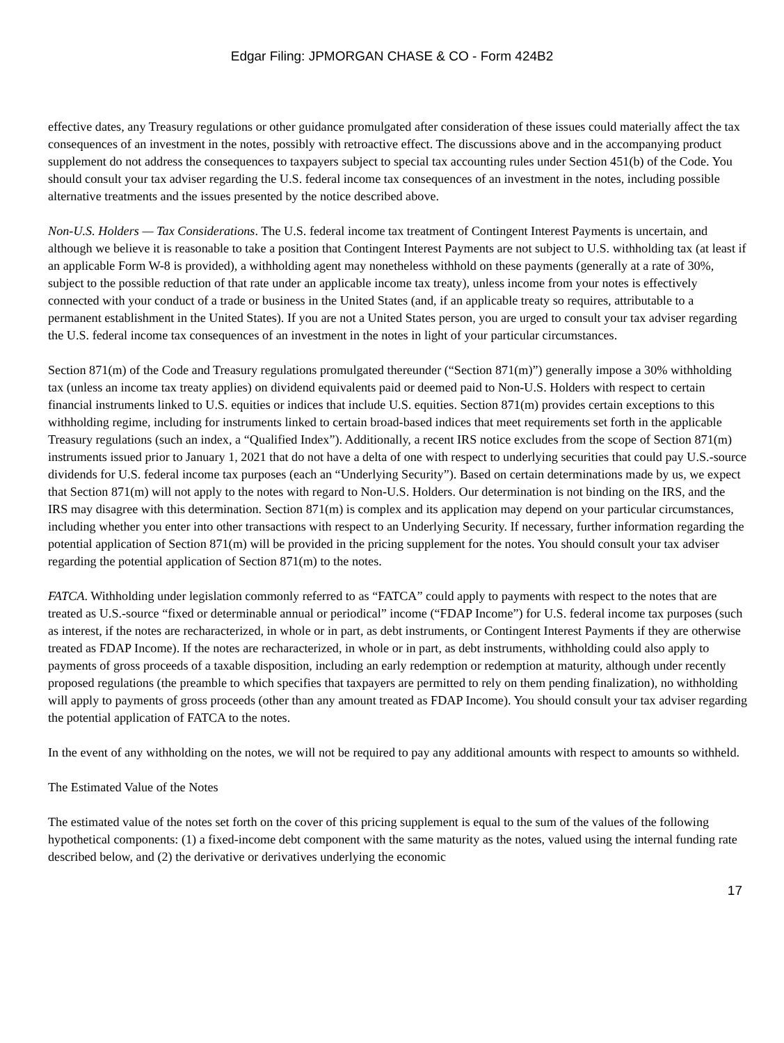Edgar Filing: JPMORGAN CHASE & CO - Form 424B2
effective dates, any Treasury regulations or other guidance promulgated after consideration of these issues could materially affect the tax consequences of an investment in the notes, possibly with retroactive effect. The discussions above and in the accompanying product supplement do not address the consequences to taxpayers subject to special tax accounting rules under Section 451(b) of the Code. You should consult your tax adviser regarding the U.S. federal income tax consequences of an investment in the notes, including possible alternative treatments and the issues presented by the notice described above.
Non-U.S. Holders — Tax Considerations. The U.S. federal income tax treatment of Contingent Interest Payments is uncertain, and although we believe it is reasonable to take a position that Contingent Interest Payments are not subject to U.S. withholding tax (at least if an applicable Form W-8 is provided), a withholding agent may nonetheless withhold on these payments (generally at a rate of 30%, subject to the possible reduction of that rate under an applicable income tax treaty), unless income from your notes is effectively connected with your conduct of a trade or business in the United States (and, if an applicable treaty so requires, attributable to a permanent establishment in the United States). If you are not a United States person, you are urged to consult your tax adviser regarding the U.S. federal income tax consequences of an investment in the notes in light of your particular circumstances.
Section 871(m) of the Code and Treasury regulations promulgated thereunder (“Section 871(m)”) generally impose a 30% withholding tax (unless an income tax treaty applies) on dividend equivalents paid or deemed paid to Non-U.S. Holders with respect to certain financial instruments linked to U.S. equities or indices that include U.S. equities. Section 871(m) provides certain exceptions to this withholding regime, including for instruments linked to certain broad-based indices that meet requirements set forth in the applicable Treasury regulations (such an index, a “Qualified Index”). Additionally, a recent IRS notice excludes from the scope of Section 871(m) instruments issued prior to January 1, 2021 that do not have a delta of one with respect to underlying securities that could pay U.S.-source dividends for U.S. federal income tax purposes (each an “Underlying Security”). Based on certain determinations made by us, we expect that Section 871(m) will not apply to the notes with regard to Non-U.S. Holders. Our determination is not binding on the IRS, and the IRS may disagree with this determination. Section 871(m) is complex and its application may depend on your particular circumstances, including whether you enter into other transactions with respect to an Underlying Security. If necessary, further information regarding the potential application of Section 871(m) will be provided in the pricing supplement for the notes. You should consult your tax adviser regarding the potential application of Section 871(m) to the notes.
FATCA. Withholding under legislation commonly referred to as “FATCA” could apply to payments with respect to the notes that are treated as U.S.-source “fixed or determinable annual or periodical” income (“FDAP Income”) for U.S. federal income tax purposes (such as interest, if the notes are recharacterized, in whole or in part, as debt instruments, or Contingent Interest Payments if they are otherwise treated as FDAP Income). If the notes are recharacterized, in whole or in part, as debt instruments, withholding could also apply to payments of gross proceeds of a taxable disposition, including an early redemption or redemption at maturity, although under recently proposed regulations (the preamble to which specifies that taxpayers are permitted to rely on them pending finalization), no withholding will apply to payments of gross proceeds (other than any amount treated as FDAP Income). You should consult your tax adviser regarding the potential application of FATCA to the notes.
In the event of any withholding on the notes, we will not be required to pay any additional amounts with respect to amounts so withheld.
The Estimated Value of the Notes
The estimated value of the notes set forth on the cover of this pricing supplement is equal to the sum of the values of the following hypothetical components: (1) a fixed-income debt component with the same maturity as the notes, valued using the internal funding rate described below, and (2) the derivative or derivatives underlying the economic
17